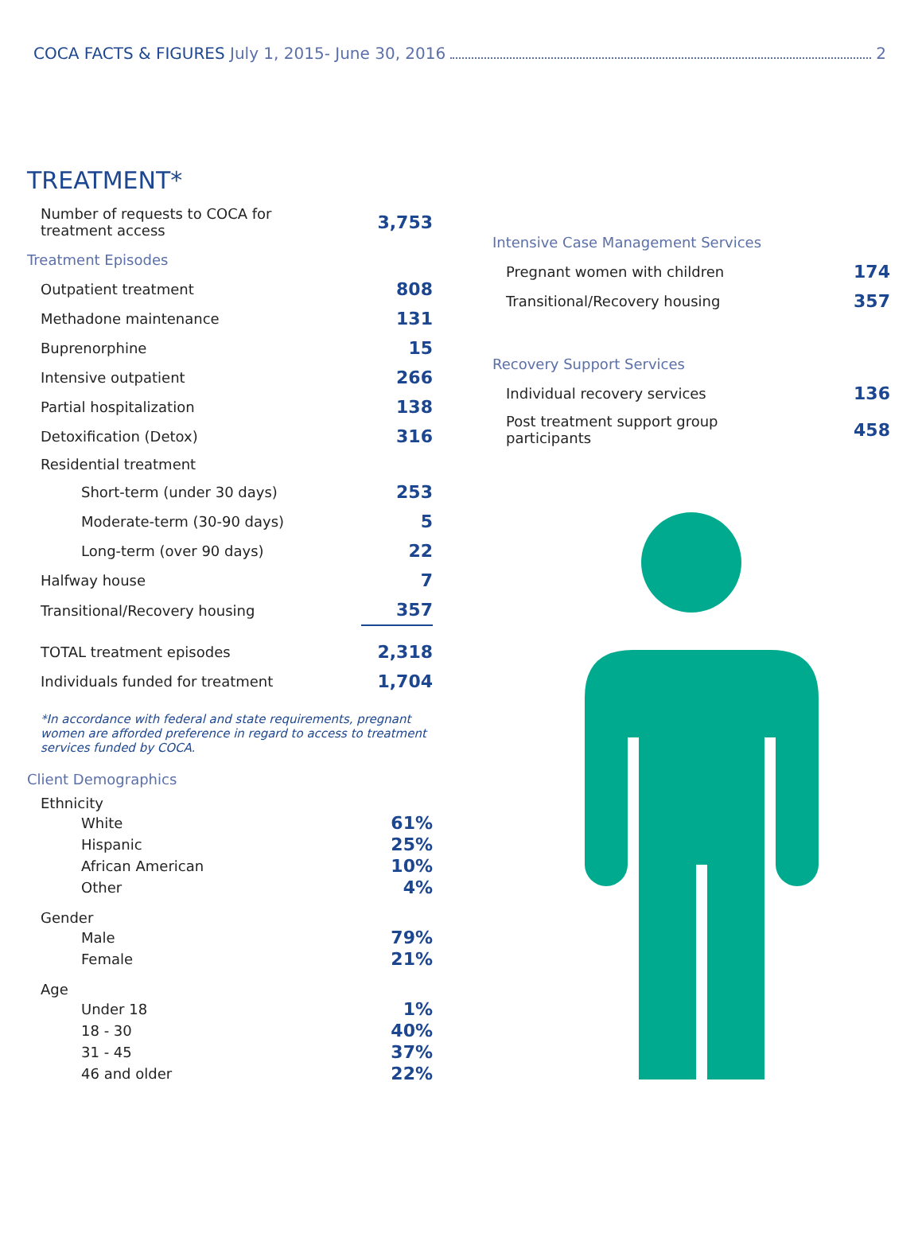COCA FACTS & FIGURES July 1, 2015- June 30, 2016 2
TREATMENT*
| Number of requests to COCA for treatment access | 3,753 |
Treatment Episodes
| Outpatient treatment | 808 |
| Methadone maintenance | 131 |
| Buprenorphine | 15 |
| Intensive outpatient | 266 |
| Partial hospitalization | 138 |
| Detoxification (Detox) | 316 |
| Residential treatment | |
| Short-term (under 30 days) | 253 |
| Moderate-term (30-90 days) | 5 |
| Long-term (over 90 days) | 22 |
| Halfway house | 7 |
| Transitional/Recovery housing | 357 |
| TOTAL treatment episodes | 2,318 |
| Individuals funded for treatment | 1,704 |
*In accordance with federal and state requirements, pregnant women are afforded preference in regard to access to treatment services funded by COCA.
Client Demographics
| Ethnicity | |
| White | 61% |
| Hispanic | 25% |
| African American | 10% |
| Other | 4% |
| Gender | |
| Male | 79% |
| Female | 21% |
| Age | |
| Under 18 | 1% |
| 18 - 30 | 40% |
| 31 - 45 | 37% |
| 46 and older | 22% |
Intensive Case Management Services
| Pregnant women with children | 174 |
| Transitional/Recovery housing | 357 |
Recovery Support Services
| Individual recovery services | 136 |
| Post treatment support group participants | 458 |